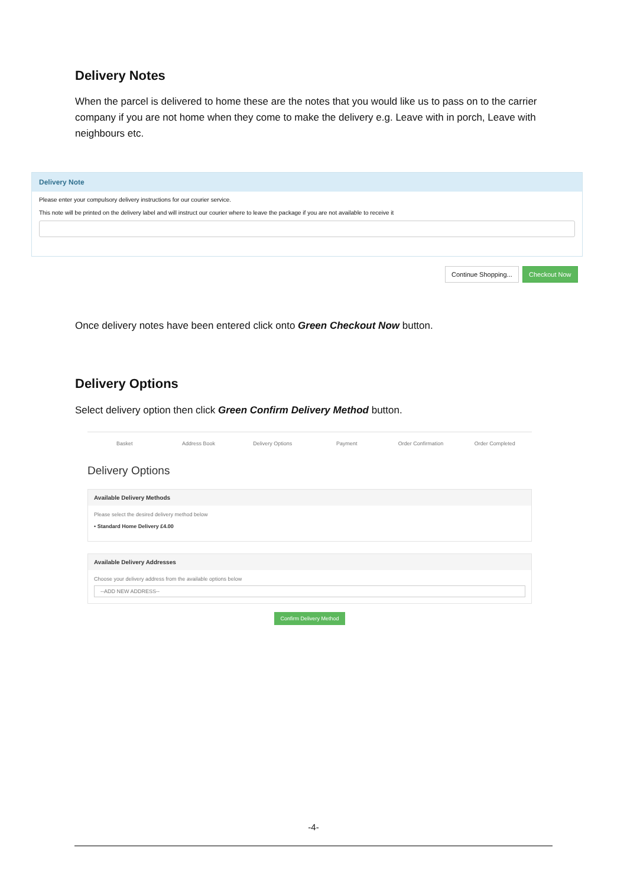Delivery Notes
When the parcel is delivered to home these are the notes that you would like us to pass on to the carrier company if you are not home when they come to make the delivery e.g. Leave with in porch, Leave with neighbours etc.
Delivery Note
Please enter your compulsory delivery instructions for our courier service.
This note will be printed on the delivery label and will instruct our courier where to leave the package if you are not available to receive it
Continue Shopping... Checkout Now
Once delivery notes have been entered click onto Green Checkout Now button.
Delivery Options
Select delivery option then click Green Confirm Delivery Method button.
Basket Address Book Delivery Options Payment Order Confirmation Order Completed
Delivery Options
Available Delivery Methods
Please select the desired delivery method below
• Standard Home Delivery £4.00
Available Delivery Addresses
Choose your delivery address from the available options below
--ADD NEW ADDRESS--
Confirm Delivery Method
-4-